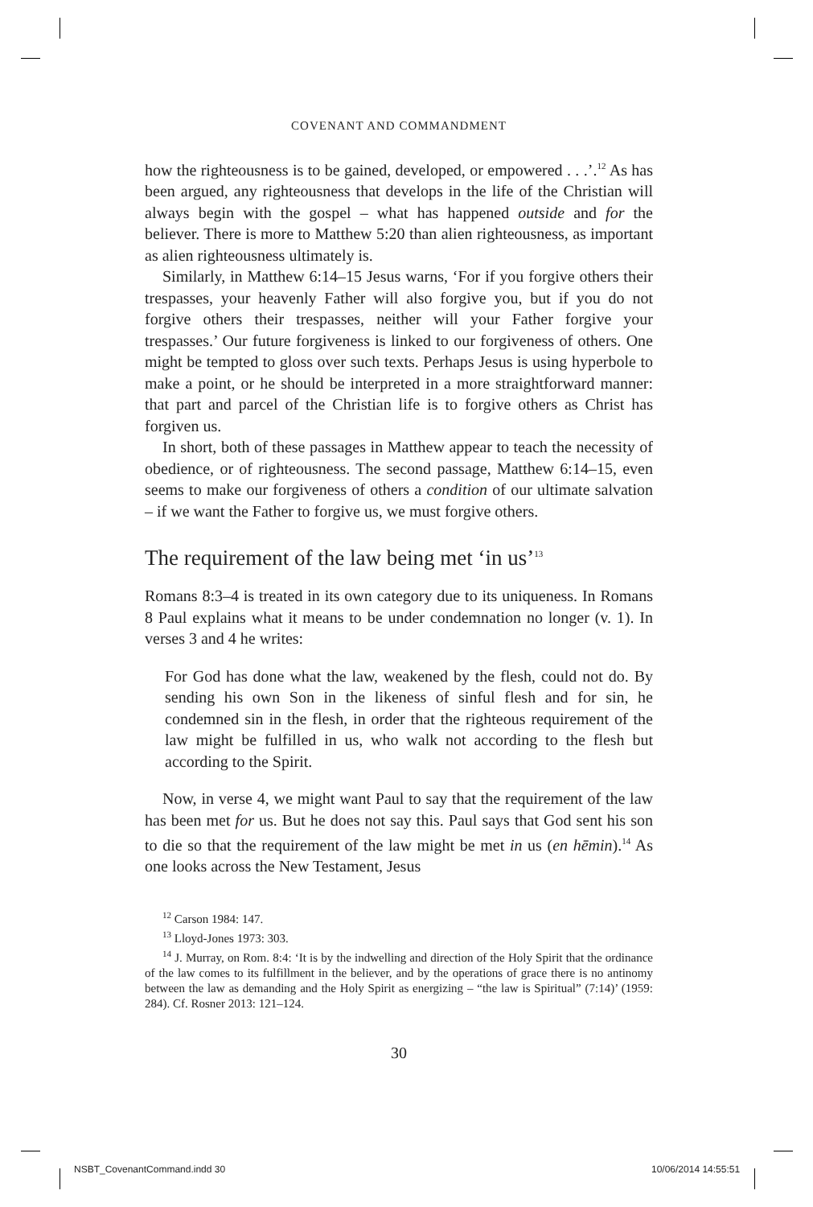COVENANT AND COMMANDMENT
how the righteousness is to be gained, developed, or empowered . . .’.<sup>12</sup> As has been argued, any righteousness that develops in the life of the Christian will always begin with the gospel – what has happened outside and for the believer. There is more to Matthew 5:20 than alien righteousness, as important as alien righteousness ultimately is.
Similarly, in Matthew 6:14–15 Jesus warns, ‘For if you forgive others their trespasses, your heavenly Father will also forgive you, but if you do not forgive others their trespasses, neither will your Father forgive your trespasses.’ Our future forgiveness is linked to our forgiveness of others. One might be tempted to gloss over such texts. Perhaps Jesus is using hyperbole to make a point, or he should be interpreted in a more straightforward manner: that part and parcel of the Christian life is to forgive others as Christ has forgiven us.
In short, both of these passages in Matthew appear to teach the necessity of obedience, or of righteousness. The second passage, Matthew 6:14–15, even seems to make our forgiveness of others a condition of our ultimate salvation – if we want the Father to forgive us, we must forgive others.
The requirement of the law being met ‘in us’<sup>13</sup>
Romans 8:3–4 is treated in its own category due to its uniqueness. In Romans 8 Paul explains what it means to be under condemnation no longer (v. 1). In verses 3 and 4 he writes:
For God has done what the law, weakened by the flesh, could not do. By sending his own Son in the likeness of sinful flesh and for sin, he condemned sin in the flesh, in order that the righteous requirement of the law might be fulfilled in us, who walk not according to the flesh but according to the Spirit.
Now, in verse 4, we might want Paul to say that the requirement of the law has been met for us. But he does not say this. Paul says that God sent his son to die so that the requirement of the law might be met in us (en hēmin).<sup>14</sup> As one looks across the New Testament, Jesus
<sup>12</sup> Carson 1984: 147.
<sup>13</sup> Lloyd-Jones 1973: 303.
<sup>14</sup> J. Murray, on Rom. 8:4: ‘It is by the indwelling and direction of the Holy Spirit that the ordinance of the law comes to its fulfillment in the believer, and by the operations of grace there is no antinomy between the law as demanding and the Holy Spirit as energizing – “the law is Spiritual” (7:14)’ (1959: 284). Cf. Rosner 2013: 121–124.
30
NSBT_CovenantCommand.indd 30 10/06/2014 14:55:51